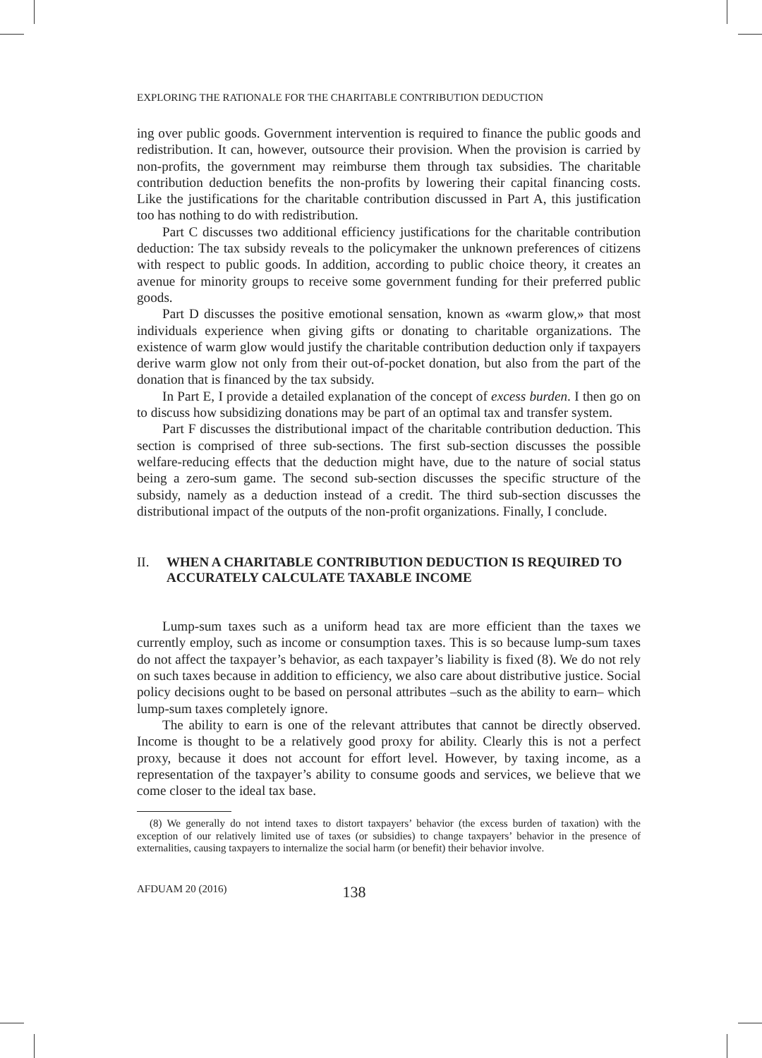EXPLORING THE RATIONALE FOR THE CHARITABLE CONTRIBUTION DEDUCTION
ing over public goods. Government intervention is required to finance the public goods and redistribution. It can, however, outsource their provision. When the provision is carried by non-profits, the government may reimburse them through tax subsidies. The charitable contribution deduction benefits the non-profits by lowering their capital financing costs. Like the justifications for the charitable contribution discussed in Part A, this justification too has nothing to do with redistribution.
Part C discusses two additional efficiency justifications for the charitable contribution deduction: The tax subsidy reveals to the policymaker the unknown preferences of citizens with respect to public goods. In addition, according to public choice theory, it creates an avenue for minority groups to receive some government funding for their preferred public goods.
Part D discusses the positive emotional sensation, known as «warm glow,» that most individuals experience when giving gifts or donating to charitable organizations. The existence of warm glow would justify the charitable contribution deduction only if taxpayers derive warm glow not only from their out-of-pocket donation, but also from the part of the donation that is financed by the tax subsidy.
In Part E, I provide a detailed explanation of the concept of excess burden. I then go on to discuss how subsidizing donations may be part of an optimal tax and transfer system.
Part F discusses the distributional impact of the charitable contribution deduction. This section is comprised of three sub-sections. The first sub-section discusses the possible welfare-reducing effects that the deduction might have, due to the nature of social status being a zero-sum game. The second sub-section discusses the specific structure of the subsidy, namely as a deduction instead of a credit. The third sub-section discusses the distributional impact of the outputs of the non-profit organizations. Finally, I conclude.
II. WHEN A CHARITABLE CONTRIBUTION DEDUCTION IS REQUIRED TO ACCURATELY CALCULATE TAXABLE INCOME
Lump-sum taxes such as a uniform head tax are more efficient than the taxes we currently employ, such as income or consumption taxes. This is so because lump-sum taxes do not affect the taxpayer’s behavior, as each taxpayer’s liability is fixed (8). We do not rely on such taxes because in addition to efficiency, we also care about distributive justice. Social policy decisions ought to be based on personal attributes –such as the ability to earn– which lump-sum taxes completely ignore.
The ability to earn is one of the relevant attributes that cannot be directly observed. Income is thought to be a relatively good proxy for ability. Clearly this is not a perfect proxy, because it does not account for effort level. However, by taxing income, as a representation of the taxpayer’s ability to consume goods and services, we believe that we come closer to the ideal tax base.
(8) We generally do not intend taxes to distort taxpayers’ behavior (the excess burden of taxation) with the exception of our relatively limited use of taxes (or subsidies) to change taxpayers’ behavior in the presence of externalities, causing taxpayers to internalize the social harm (or benefit) their behavior involve.
AFDUAM 20 (2016) 138